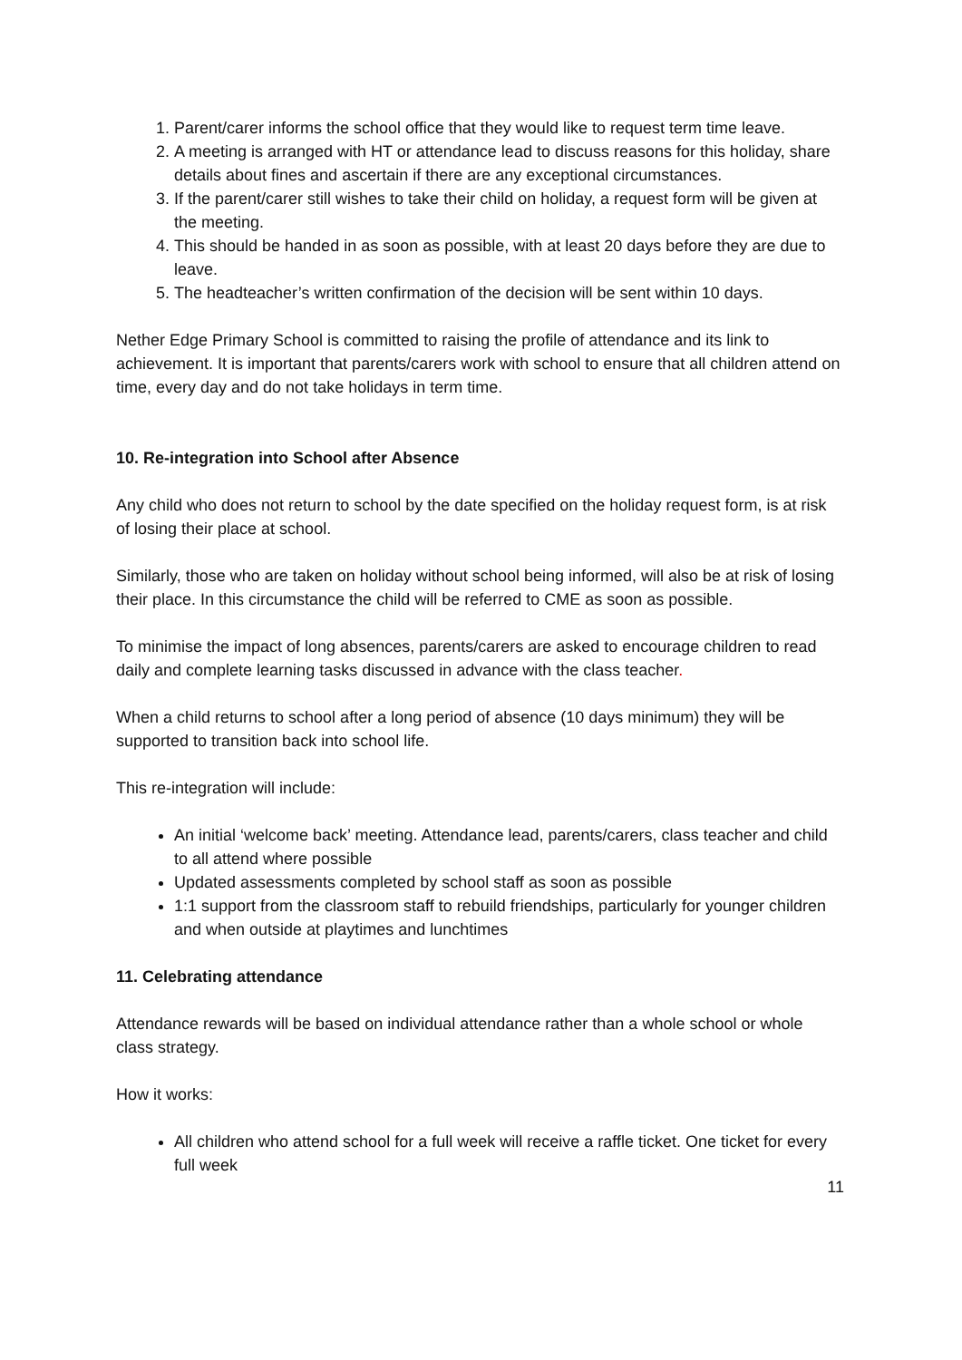1. Parent/carer informs the school office that they would like to request term time leave.
2. A meeting is arranged with HT or attendance lead to discuss reasons for this holiday, share details about fines and ascertain if there are any exceptional circumstances.
3. If the parent/carer still wishes to take their child on holiday, a request form will be given at the meeting.
4. This should be handed in as soon as possible, with at least 20 days before they are due to leave.
5. The headteacher’s written confirmation of the decision will be sent within 10 days.
Nether Edge Primary School is committed to raising the profile of attendance and its link to achievement. It is important that parents/carers work with school to ensure that all children attend on time, every day and do not take holidays in term time.
10. Re-integration into School after Absence
Any child who does not return to school by the date specified on the holiday request form, is at risk of losing their place at school.
Similarly, those who are taken on holiday without school being informed, will also be at risk of losing their place. In this circumstance the child will be referred to CME as soon as possible.
To minimise the impact of long absences, parents/carers are asked to encourage children to read daily and complete learning tasks discussed in advance with the class teacher.
When a child returns to school after a long period of absence (10 days minimum) they will be supported to transition back into school life.
This re-integration will include:
An initial ‘welcome back’ meeting. Attendance lead, parents/carers, class teacher and child to all attend where possible
Updated assessments completed by school staff as soon as possible
1:1 support from the classroom staff to rebuild friendships, particularly for younger children and when outside at playtimes and lunchtimes
11. Celebrating attendance
Attendance rewards will be based on individual attendance rather than a whole school or whole class strategy.
How it works:
All children who attend school for a full week will receive a raffle ticket. One ticket for every full week
11